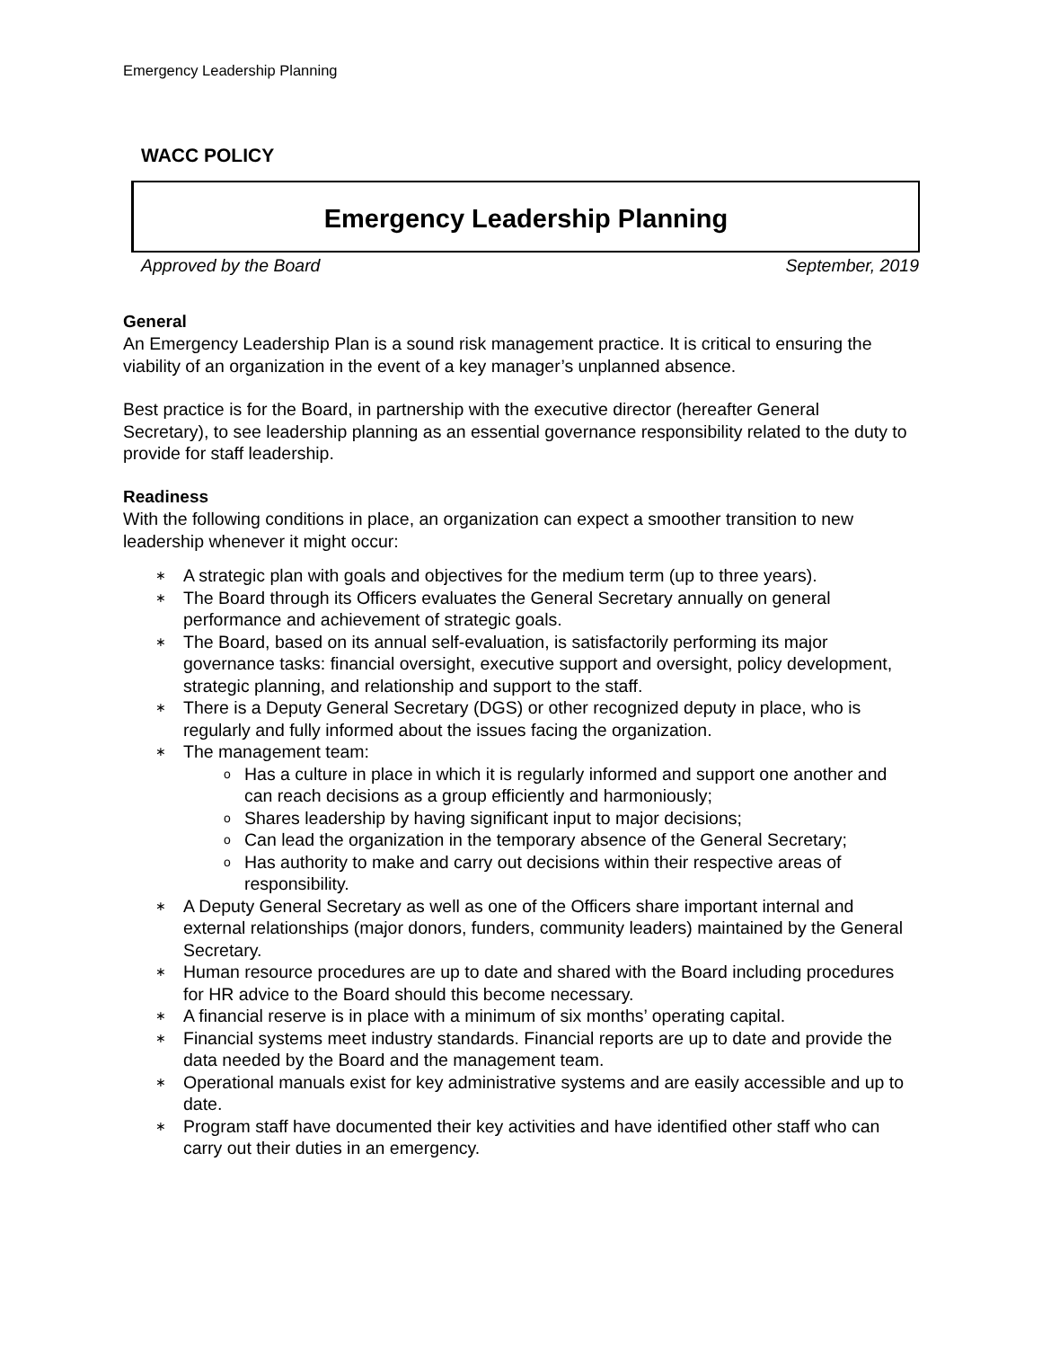Emergency Leadership Planning
WACC POLICY
Emergency Leadership Planning
Approved by the Board September, 2019
General
An Emergency Leadership Plan is a sound risk management practice. It is critical to ensuring the viability of an organization in the event of a key manager’s unplanned absence.
Best practice is for the Board, in partnership with the executive director (hereafter General Secretary), to see leadership planning as an essential governance responsibility related to the duty to provide for staff leadership.
Readiness
With the following conditions in place, an organization can expect a smoother transition to new leadership whenever it might occur:
∗ A strategic plan with goals and objectives for the medium term (up to three years).
∗ The Board through its Officers evaluates the General Secretary annually on general performance and achievement of strategic goals.
∗ The Board, based on its annual self-evaluation, is satisfactorily performing its major governance tasks: financial oversight, executive support and oversight, policy development, strategic planning, and relationship and support to the staff.
∗ There is a Deputy General Secretary (DGS) or other recognized deputy in place, who is regularly and fully informed about the issues facing the organization.
∗ The management team:
o Has a culture in place in which it is regularly informed and support one another and can reach decisions as a group efficiently and harmoniously;
o Shares leadership by having significant input to major decisions;
o Can lead the organization in the temporary absence of the General Secretary;
o Has authority to make and carry out decisions within their respective areas of responsibility.
∗ A Deputy General Secretary as well as one of the Officers share important internal and external relationships (major donors, funders, community leaders) maintained by the General Secretary.
∗ Human resource procedures are up to date and shared with the Board including procedures for HR advice to the Board should this become necessary.
∗ A financial reserve is in place with a minimum of six months’ operating capital.
∗ Financial systems meet industry standards. Financial reports are up to date and provide the data needed by the Board and the management team.
∗ Operational manuals exist for key administrative systems and are easily accessible and up to date.
∗ Program staff have documented their key activities and have identified other staff who can carry out their duties in an emergency.